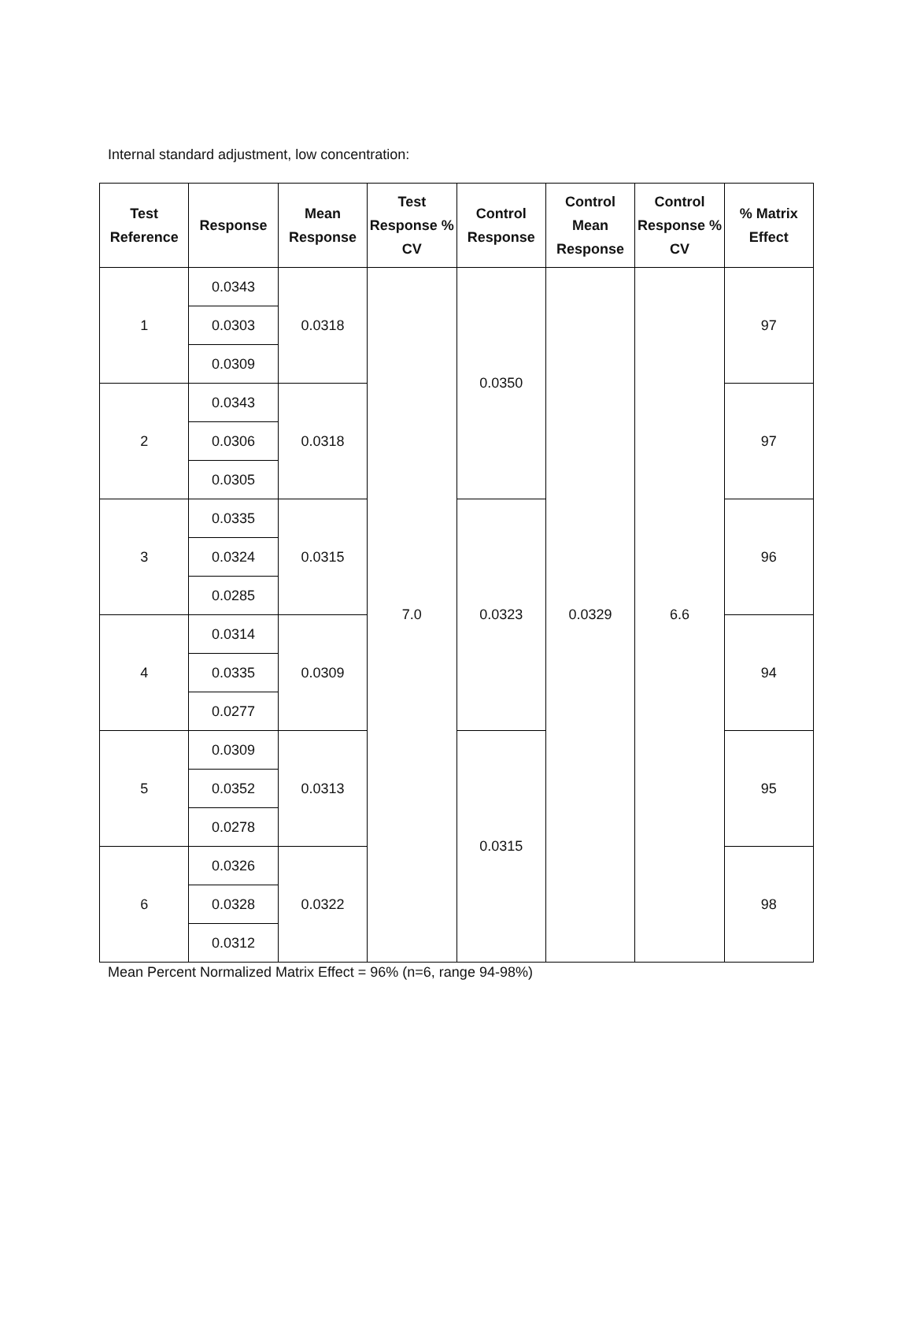Internal standard adjustment, low concentration:
| Test Reference | Response | Mean Response | Test Response % CV | Control Response | Control Mean Response | Control Response % CV | % Matrix Effect |
| --- | --- | --- | --- | --- | --- | --- | --- |
| 1 | 0.0343 | 0.0318 | 7.0 | 0.0350 | 0.0329 | 6.6 | 97 |
| | 0.0303 | | | | | | |
| | 0.0309 | | | | | | |
| 2 | 0.0343 | 0.0318 | | | | | 97 |
| | 0.0306 | | | | | | |
| | 0.0305 | | | | | | |
| 3 | 0.0335 | 0.0315 | | 0.0323 | | | 96 |
| | 0.0324 | | | | | | |
| | 0.0285 | | | | | | |
| 4 | 0.0314 | 0.0309 | | | | | 94 |
| | 0.0335 | | | | | | |
| | 0.0277 | | | | | | |
| 5 | 0.0309 | 0.0313 | | 0.0315 | | | 95 |
| | 0.0352 | | | | | | |
| | 0.0278 | | | | | | |
| 6 | 0.0326 | 0.0322 | | | | | 98 |
| | 0.0328 | | | | | | |
| | 0.0312 | | | | | | |
Mean Percent Normalized Matrix Effect = 96% (n=6, range 94-98%)